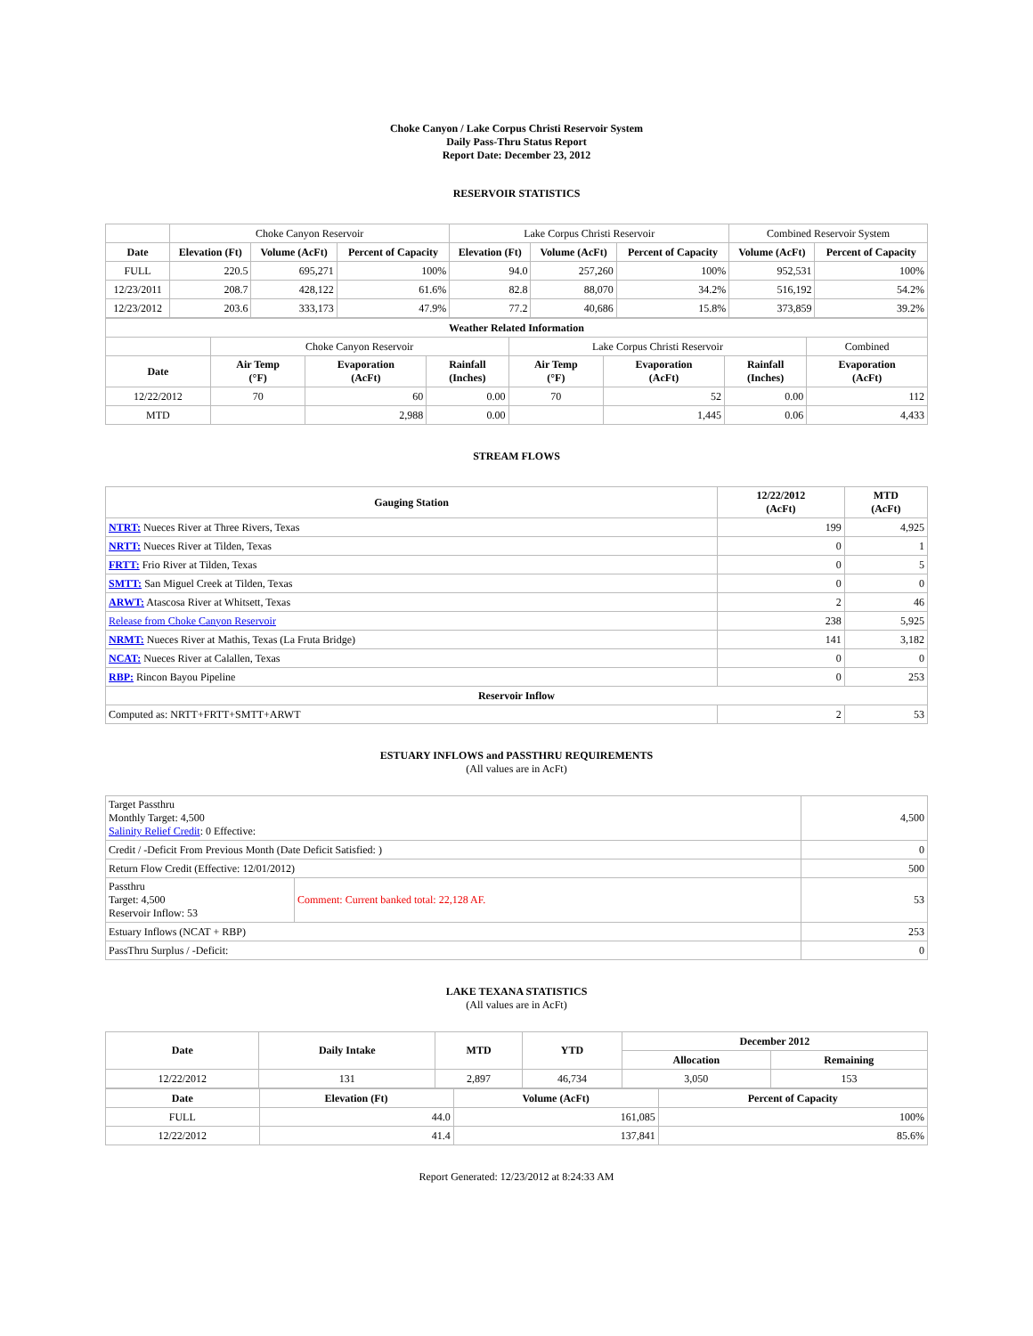Choke Canyon / Lake Corpus Christi Reservoir System
Daily Pass-Thru Status Report
Report Date: December 23, 2012
RESERVOIR STATISTICS
| | Choke Canyon Reservoir | | | Lake Corpus Christi Reservoir | | | Combined Reservoir System | |
| Date | Elevation (Ft) | Volume (AcFt) | Percent of Capacity | Elevation (Ft) | Volume (AcFt) | Percent of Capacity | Volume (AcFt) | Percent of Capacity |
| FULL | 220.5 | 695,271 | 100% | 94.0 | 257,260 | 100% | 952,531 | 100% |
| 12/23/2011 | 208.7 | 428,122 | 61.6% | 82.8 | 88,070 | 34.2% | 516,192 | 54.2% |
| 12/23/2012 | 203.6 | 333,173 | 47.9% | 77.2 | 40,686 | 15.8% | 373,859 | 39.2% |
| Weather Related Information | | | | | | | |
| --- | --- | --- | --- | --- | --- | --- | --- |
| | Choke Canyon Reservoir | | | Lake Corpus Christi Reservoir | | | Combined |
| Date | Air Temp (°F) | Evaporation (AcFt) | Rainfall (Inches) | Air Temp (°F) | Evaporation (AcFt) | Rainfall (Inches) | Evaporation (AcFt) |
| 12/22/2012 | 70 | 60 | 0.00 | 70 | 52 | 0.00 | 112 |
| MTD | | 2,988 | 0.00 | | 1,445 | 0.06 | 4,433 |
STREAM FLOWS
| Gauging Station | 12/22/2012 (AcFt) | MTD (AcFt) |
| --- | --- | --- |
| NTRT: Nueces River at Three Rivers, Texas | 199 | 4,925 |
| NRTT: Nueces River at Tilden, Texas | 0 | 1 |
| FRTT: Frio River at Tilden, Texas | 0 | 5 |
| SMTT: San Miguel Creek at Tilden, Texas | 0 | 0 |
| ARWT: Atascosa River at Whitsett, Texas | 2 | 46 |
| Release from Choke Canyon Reservoir | 238 | 5,925 |
| NRMT: Nueces River at Mathis, Texas (La Fruta Bridge) | 141 | 3,182 |
| NCAT: Nueces River at Calallen, Texas | 0 | 0 |
| RBP: Rincon Bayou Pipeline | 0 | 253 |
| Reservoir Inflow | | |
| Computed as: NRTT+FRTT+SMTT+ARWT | 2 | 53 |
ESTUARY INFLOWS and PASSTHRU REQUIREMENTS
(All values are in AcFt)
| Target Passthru Monthly Target: 4,500 Salinity Relief Credit : 0 Effective: | | 4,500 |
| Credit / -Deficit From Previous Month (Date Deficit Satisfied: ) | | 0 |
| Return Flow Credit (Effective: 12/01/2012) | | 500 |
| Passthru Target: 4,500 Reservoir Inflow: 53 | Comment: Current banked total: 22,128 AF. | 53 |
| Estuary Inflows (NCAT + RBP) | | 253 |
| PassThru Surplus / -Deficit: | | 0 |
LAKE TEXANA STATISTICS
(All values are in AcFt)
| Date | Daily Intake | MTD | YTD | December 2012 | |
| --- | --- | --- | --- | --- | --- |
| | | | | Allocation | Remaining |
| 12/22/2012 | 131 | 2,897 | 46,734 | 3,050 | 153 |
| Date | Elevation (Ft) | Volume (AcFt) | Percent of Capacity |
| --- | --- | --- | --- |
| FULL | 44.0 | 161,085 | 100% |
| 12/22/2012 | 41.4 | 137,841 | 85.6% |
Report Generated: 12/23/2012 at 8:24:33 AM